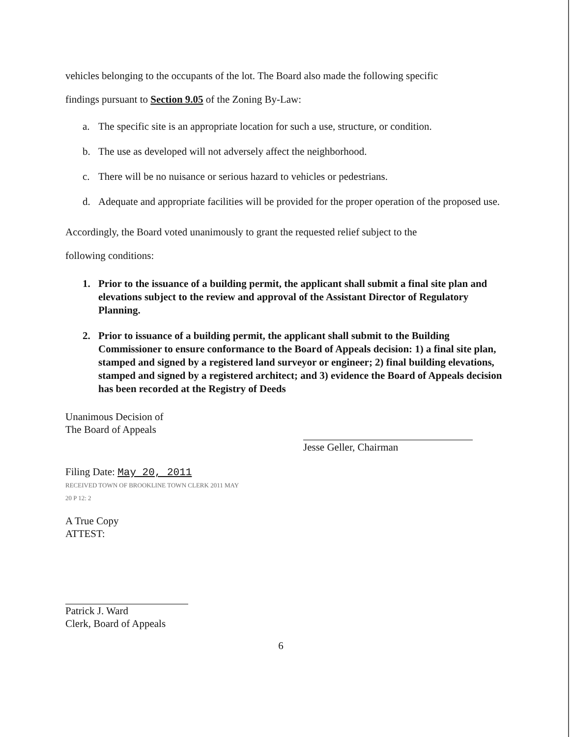vehicles belonging to the occupants of the lot. The Board also made the following specific
findings pursuant to Section 9.05 of the Zoning By-Law:
a. The specific site is an appropriate location for such a use, structure, or condition.
b. The use as developed will not adversely affect the neighborhood.
c. There will be no nuisance or serious hazard to vehicles or pedestrians.
d. Adequate and appropriate facilities will be provided for the proper operation of the proposed use.
Accordingly, the Board voted unanimously to grant the requested relief subject to the
following conditions:
1. Prior to the issuance of a building permit, the applicant shall submit a final site plan and elevations subject to the review and approval of the Assistant Director of Regulatory Planning.
2. Prior to issuance of a building permit, the applicant shall submit to the Building Commissioner to ensure conformance to the Board of Appeals decision: 1) a final site plan, stamped and signed by a registered land surveyor or engineer; 2) final building elevations, stamped and signed by a registered architect; and 3) evidence the Board of Appeals decision has been recorded at the Registry of Deeds
Unanimous Decision of
The Board of Appeals
Filing Date: May 20, 2011
RECEIVED TOWN OF BROOKLINE TOWN CLERK 2011 MAY 20 P 12: 2
A True Copy
ATTEST:
Patrick J. Ward
Clerk, Board of Appeals
Jesse Geller, Chairman
6